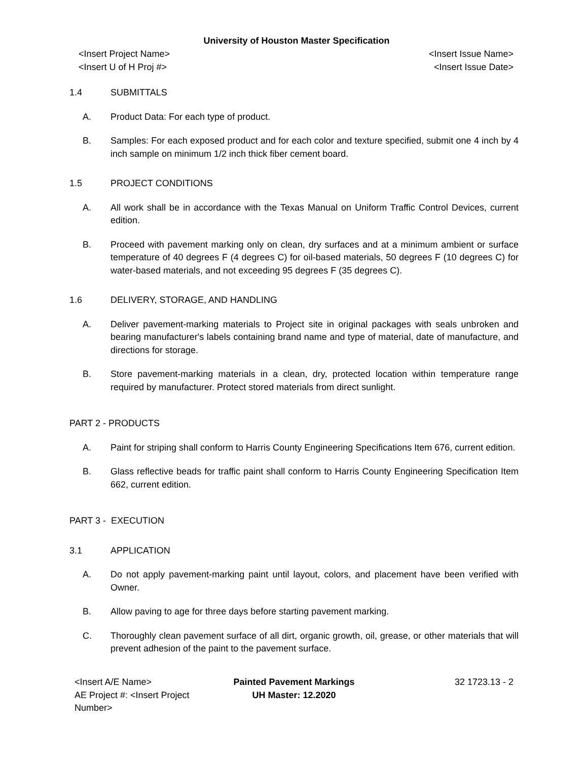University of Houston Master Specification
<Insert Project Name>
<Insert U of H Proj #>
<Insert Issue Name>
<Insert Issue Date>
1.4 SUBMITTALS
A. Product Data: For each type of product.
B. Samples: For each exposed product and for each color and texture specified, submit one 4 inch by 4 inch sample on minimum 1/2 inch thick fiber cement board.
1.5 PROJECT CONDITIONS
A. All work shall be in accordance with the Texas Manual on Uniform Traffic Control Devices, current edition.
B. Proceed with pavement marking only on clean, dry surfaces and at a minimum ambient or surface temperature of 40 degrees F (4 degrees C) for oil-based materials, 50 degrees F (10 degrees C) for water-based materials, and not exceeding 95 degrees F (35 degrees C).
1.6 DELIVERY, STORAGE, AND HANDLING
A. Deliver pavement-marking materials to Project site in original packages with seals unbroken and bearing manufacturer's labels containing brand name and type of material, date of manufacture, and directions for storage.
B. Store pavement-marking materials in a clean, dry, protected location within temperature range required by manufacturer. Protect stored materials from direct sunlight.
PART 2 - PRODUCTS
A. Paint for striping shall conform to Harris County Engineering Specifications Item 676, current edition.
B. Glass reflective beads for traffic paint shall conform to Harris County Engineering Specification Item 662, current edition.
PART 3 - EXECUTION
3.1 APPLICATION
A. Do not apply pavement-marking paint until layout, colors, and placement have been verified with Owner.
B. Allow paving to age for three days before starting pavement marking.
C. Thoroughly clean pavement surface of all dirt, organic growth, oil, grease, or other materials that will prevent adhesion of the paint to the pavement surface.
<Insert A/E Name>
AE Project #: <Insert Project Number>
Painted Pavement Markings
UH Master: 12.2020
32 1723.13 - 2